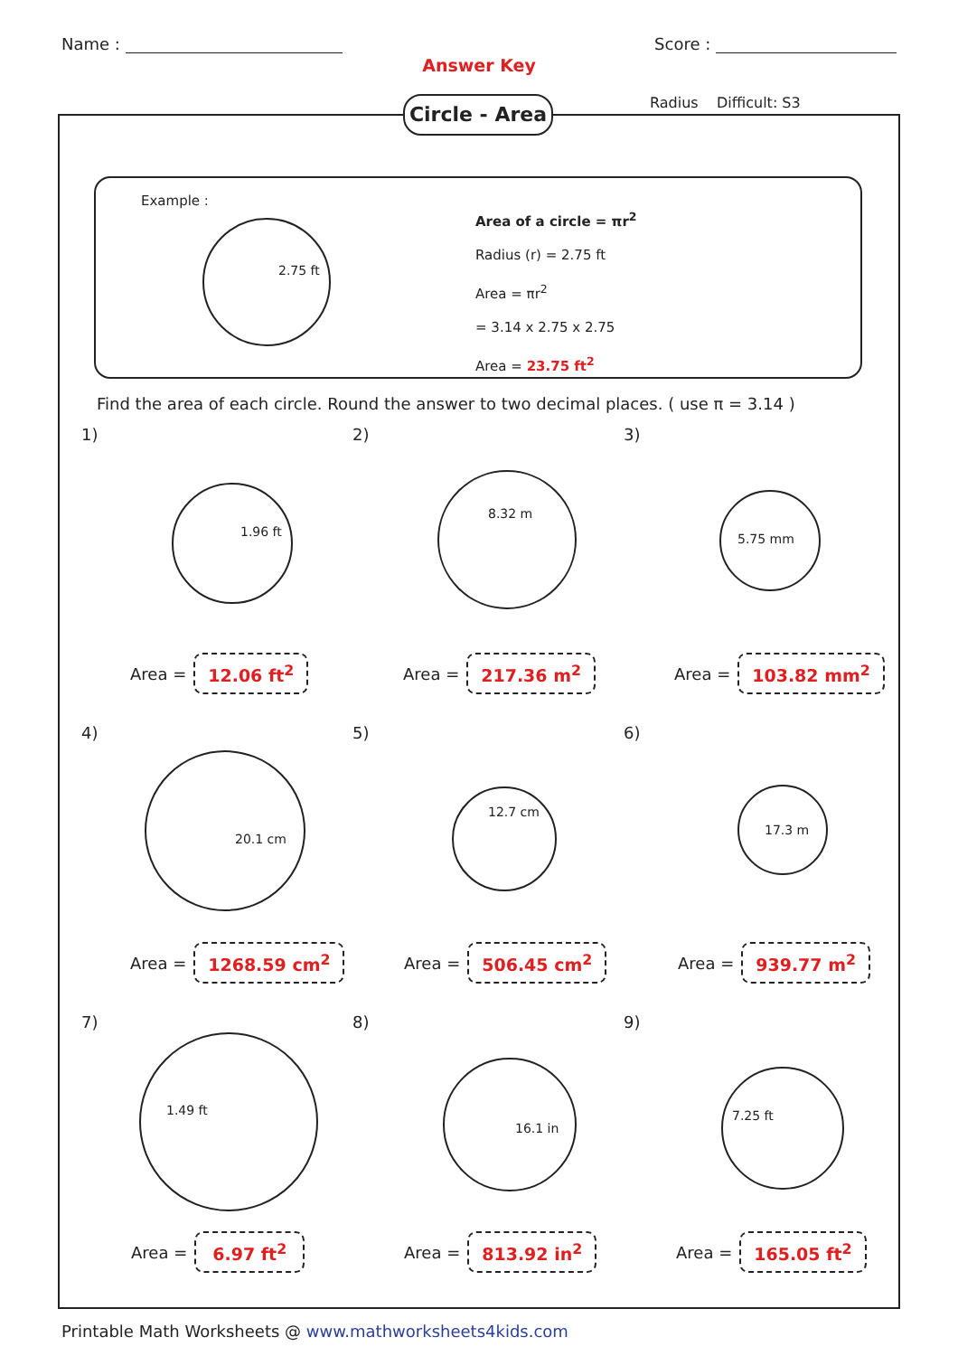Name : Score :
Answer Key
Circle - Area
Radius Difficult: S3
Example :
2.75 ft
Area of a circle = πr<sup>2</sup>
Radius (r) = 2.75 ft
Area = πr<sup>2</sup>
= 3.14 x 2.75 x 2.75
Area = 23.75 ft<sup>2</sup>
Find the area of each circle. Round the answer to two decimal places. ( use π = 3.14 )
1)
1.96 ft
Area = 12.06 ft<sup>2</sup>
2)
8.32 m
Area = 217.36 m<sup>2</sup>
3)
5.75 mm
Area = 103.82 mm<sup>2</sup>
4)
20.1 cm
Area = 1268.59 cm<sup>2</sup>
5)
12.7 cm
Area = 506.45 cm<sup>2</sup>
6)
17.3 m
Area = 939.77 m<sup>2</sup>
7)
1.49 ft
Area = 6.97 ft<sup>2</sup>
8)
16.1 in
Area = 813.92 in<sup>2</sup>
9)
7.25 ft
Area = 165.05 ft<sup>2</sup>
Printable Math Worksheets @ www.mathworksheets4kids.com